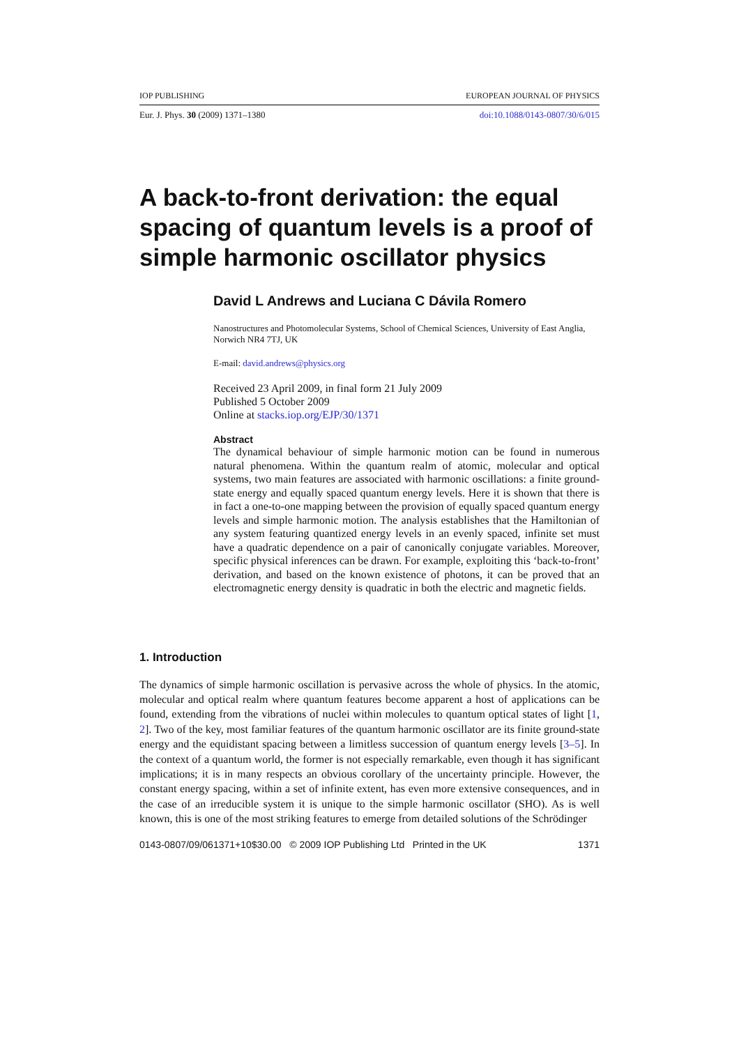IOP PUBLISHING EUROPEAN JOURNAL OF PHYSICS
Eur. J. Phys. 30 (2009) 1371–1380 doi:10.1088/0143-0807/30/6/015
A back-to-front derivation: the equal spacing of quantum levels is a proof of simple harmonic oscillator physics
David L Andrews and Luciana C Dávila Romero
Nanostructures and Photomolecular Systems, School of Chemical Sciences, University of East Anglia, Norwich NR4 7TJ, UK
E-mail: david.andrews@physics.org
Received 23 April 2009, in final form 21 July 2009
Published 5 October 2009
Online at stacks.iop.org/EJP/30/1371
Abstract
The dynamical behaviour of simple harmonic motion can be found in numerous natural phenomena. Within the quantum realm of atomic, molecular and optical systems, two main features are associated with harmonic oscillations: a finite ground-state energy and equally spaced quantum energy levels. Here it is shown that there is in fact a one-to-one mapping between the provision of equally spaced quantum energy levels and simple harmonic motion. The analysis establishes that the Hamiltonian of any system featuring quantized energy levels in an evenly spaced, infinite set must have a quadratic dependence on a pair of canonically conjugate variables. Moreover, specific physical inferences can be drawn. For example, exploiting this ‘back-to-front’ derivation, and based on the known existence of photons, it can be proved that an electromagnetic energy density is quadratic in both the electric and magnetic fields.
1. Introduction
The dynamics of simple harmonic oscillation is pervasive across the whole of physics. In the atomic, molecular and optical realm where quantum features become apparent a host of applications can be found, extending from the vibrations of nuclei within molecules to quantum optical states of light [1, 2]. Two of the key, most familiar features of the quantum harmonic oscillator are its finite ground-state energy and the equidistant spacing between a limitless succession of quantum energy levels [3–5]. In the context of a quantum world, the former is not especially remarkable, even though it has significant implications; it is in many respects an obvious corollary of the uncertainty principle. However, the constant energy spacing, within a set of infinite extent, has even more extensive consequences, and in the case of an irreducible system it is unique to the simple harmonic oscillator (SHO). As is well known, this is one of the most striking features to emerge from detailed solutions of the Schrödinger
0143-0807/09/061371+10$30.00 © 2009 IOP Publishing Ltd Printed in the UK 1371